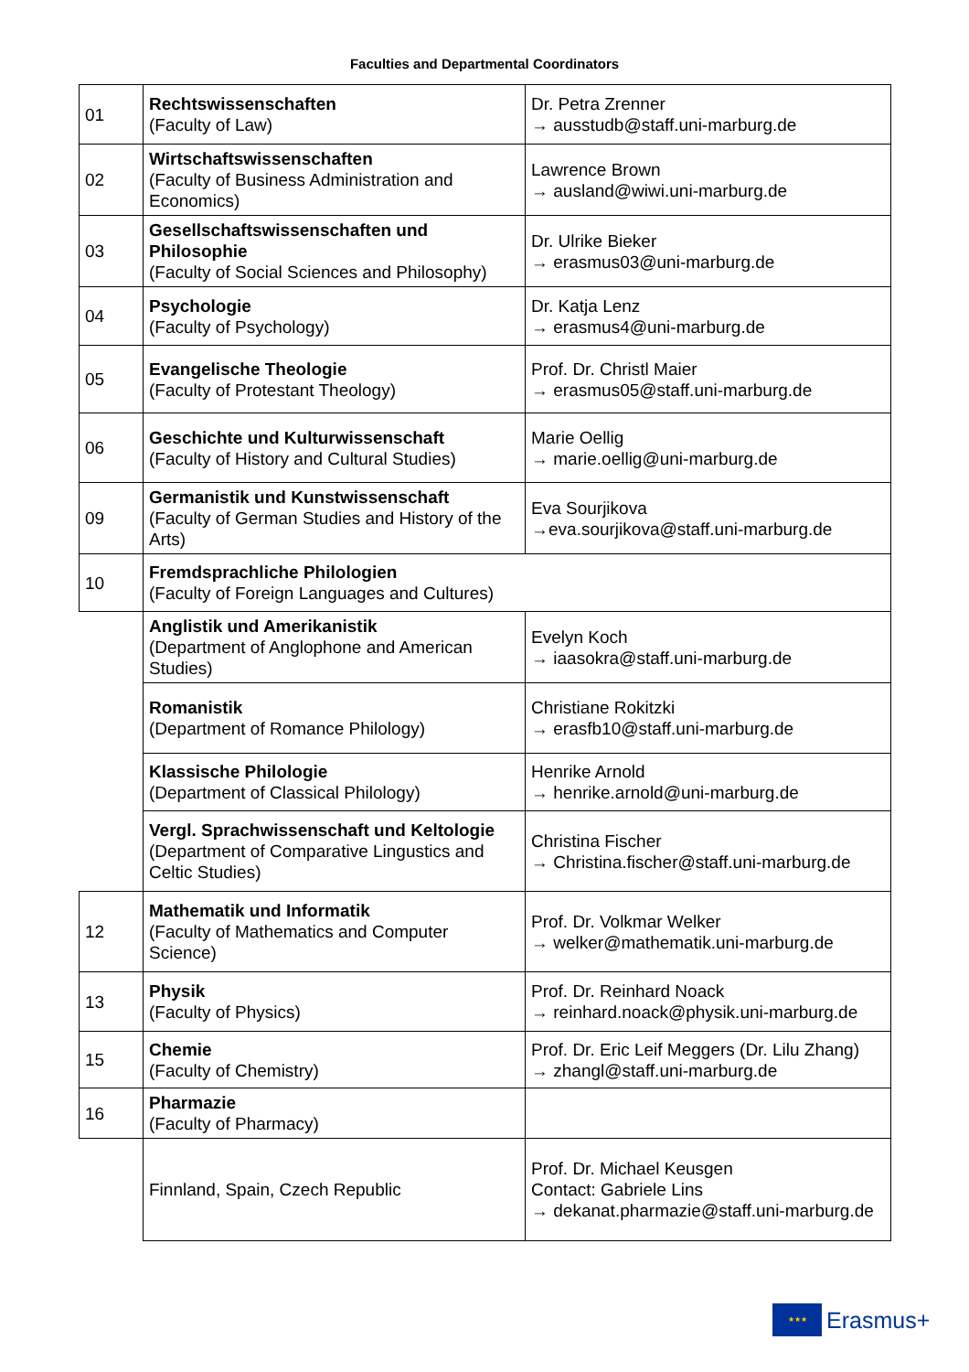Faculties and Departmental Coordinators
| 01 | Rechtswissenschaften (Faculty of Law) | Dr. Petra Zrenner → ausstudb@staff.uni-marburg.de |
| 02 | Wirtschaftswissenschaften (Faculty of Business Administration and Economics) | Lawrence Brown → ausland@wiwi.uni-marburg.de |
| 03 | Gesellschaftswissenschaften und Philosophie (Faculty of Social Sciences and Philosophy) | Dr. Ulrike Bieker → erasmus03@uni-marburg.de |
| 04 | Psychologie (Faculty of Psychology) | Dr. Katja Lenz → erasmus4@uni-marburg.de |
| 05 | Evangelische Theologie (Faculty of Protestant Theology) | Prof. Dr. Christl Maier → erasmus05@staff.uni-marburg.de |
| 06 | Geschichte und Kulturwissenschaft (Faculty of History and Cultural Studies) | Marie Oellig → marie.oellig@uni-marburg.de |
| 09 | Germanistik und Kunstwissenschaft (Faculty of German Studies and History of the Arts) | Eva Sourjikova →eva.sourjikova@staff.uni-marburg.de |
| 10 | Fremdsprachliche Philologien (Faculty of Foreign Languages and Cultures) | |
| | Anglistik und Amerikanistik (Department of Anglophone and American Studies) | Evelyn Koch → iaasokra@staff.uni-marburg.de |
| | Romanistik (Department of Romance Philology) | Christiane Rokitzki → erasfb10@staff.uni-marburg.de |
| | Klassische Philologie (Department of Classical Philology) | Henrike Arnold → henrike.arnold@uni-marburg.de |
| | Vergl. Sprachwissenschaft und Keltologie (Department of Comparative Lingustics and Celtic Studies) | Christina Fischer → Christina.fischer@staff.uni-marburg.de |
| 12 | Mathematik und Informatik (Faculty of Mathematics and Computer Science) | Prof. Dr. Volkmar Welker → welker@mathematik.uni-marburg.de |
| 13 | Physik (Faculty of Physics) | Prof. Dr. Reinhard Noack → reinhard.noack@physik.uni-marburg.de |
| 15 | Chemie (Faculty of Chemistry) | Prof. Dr. Eric Leif Meggers (Dr. Lilu Zhang) → zhangl@staff.uni-marburg.de |
| 16 | Pharmazie (Faculty of Pharmacy) | |
| | Finnland, Spain, Czech Republic | Prof. Dr. Michael Keusgen Contact: Gabriele Lins → dekanat.pharmazie@staff.uni-marburg.de |
★★★
Erasmus+